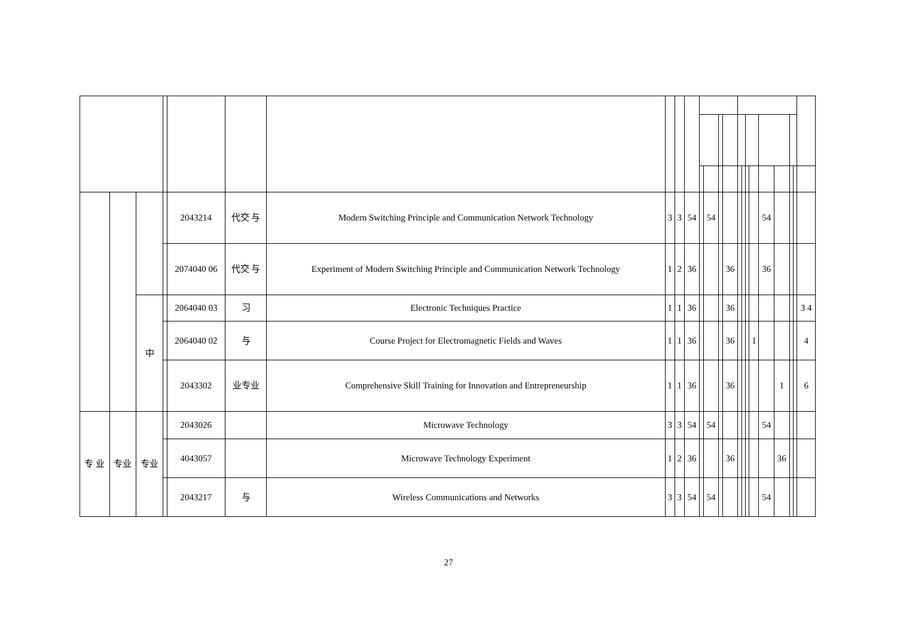| | | | | 2043214 | 代交 与 | Modern Switching Principle and Communication Network Technology | 3 | 3 | 54 | | 54 | | | | | | | 54 | | | | |
| | | | | 2074040 06 | 代交 与 | Experiment of Modern Switching Principle and Communication Network Technology | 1 | 2 | 36 | | | | 36 | | | | | 36 | | | | |
| | | 中 | | 2064040 03 | 习 | Electronic Techniques Practice | 1 | 1 | 36 | | | | 36 | | | | | | | | | 3 4 |
| | | | | 2064040 02 | 与 | Course Project for Electromagnetic Fields and Waves | 1 | 1 | 36 | | | | 36 | | | | 1 | | | | | 4 |
| | | | | 2043302 | 业专业 | Comprehensive Skill Training for Innovation and Entrepreneurship | 1 | 1 | 36 | | | | 36 | | | | | | 1 | | | 6 |
| 专 业 | 专业 | 专业 | | 2043026 | | Microwave Technology | 3 | 3 | 54 | | 54 | | | | | | | 54 | | | | |
| | | | | 4043057 | | Microwave Technology Experiment | 1 | 2 | 36 | | | | 36 | | | | | | 36 | | | |
| | | | | 2043217 | 与 | Wireless Communications and Networks | 3 | 3 | 54 | | 54 | | | | | | | 54 | | | | |
27